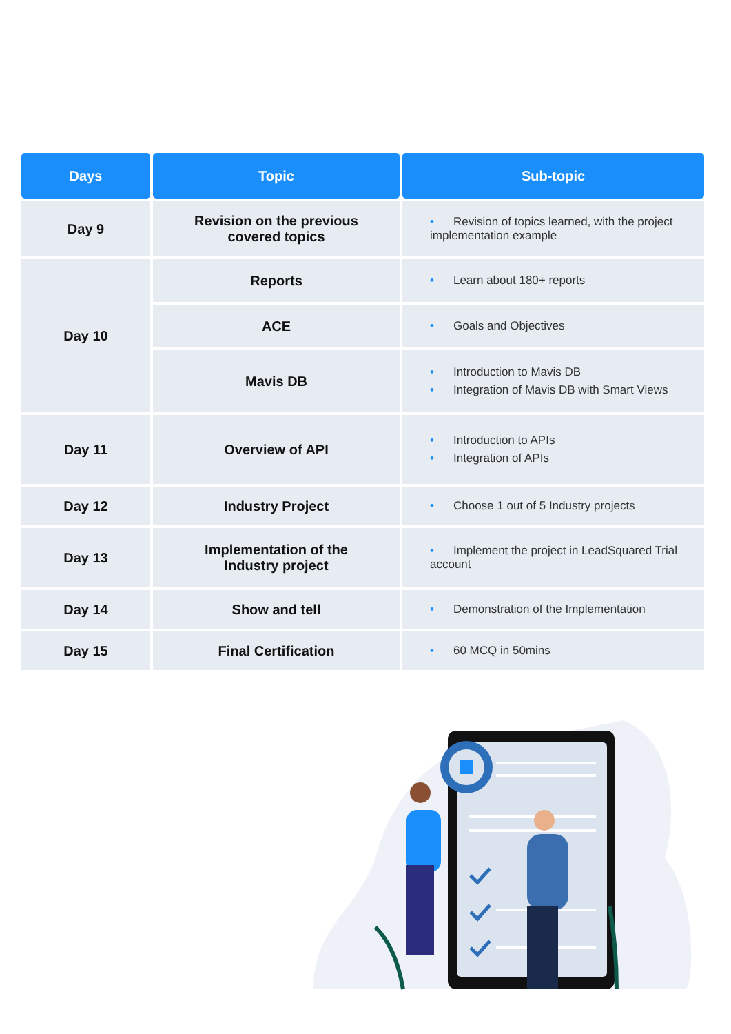| Days | Topic | Sub-topic |
| --- | --- | --- |
| Day 9 | Revision on the previous covered topics | • Revision of topics learned, with the project implementation example |
| Day 10 | Reports | • Learn about 180+ reports |
| | ACE | • Goals and Objectives |
| | Mavis DB | • Introduction to Mavis DB • Integration of Mavis DB with Smart Views |
| Day 11 | Overview of API | • Introduction to APIs • Integration of APIs |
| Day 12 | Industry Project | • Choose 1 out of 5 Industry projects |
| Day 13 | Implementation of the Industry project | • Implement the project in LeadSquared Trial account |
| Day 14 | Show and tell | • Demonstration of the Implementation |
| Day 15 | Final Certification | • 60 MCQ in 50mins |